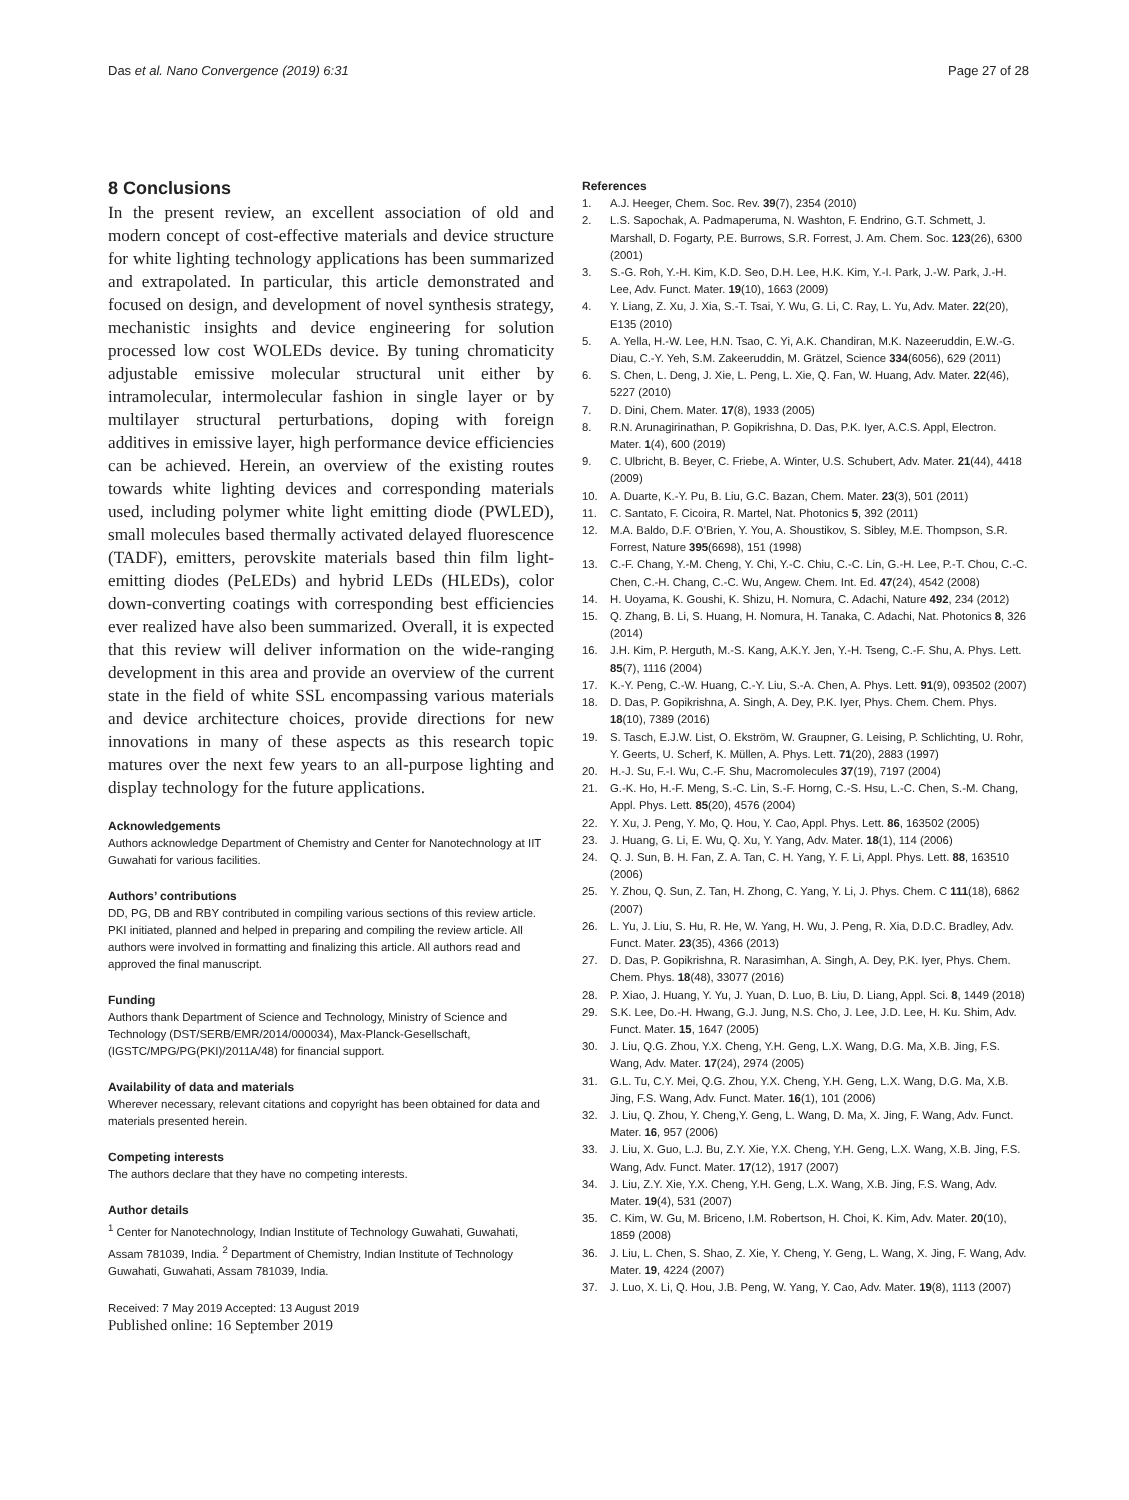Das et al. Nano Convergence (2019) 6:31 Page 27 of 28
8 Conclusions
In the present review, an excellent association of old and modern concept of cost-effective materials and device structure for white lighting technology applications has been summarized and extrapolated. In particular, this article demonstrated and focused on design, and development of novel synthesis strategy, mechanistic insights and device engineering for solution processed low cost WOLEDs device. By tuning chromaticity adjustable emissive molecular structural unit either by intramolecular, intermolecular fashion in single layer or by multilayer structural perturbations, doping with foreign additives in emissive layer, high performance device efficiencies can be achieved. Herein, an overview of the existing routes towards white lighting devices and corresponding materials used, including polymer white light emitting diode (PWLED), small molecules based thermally activated delayed fluorescence (TADF), emitters, perovskite materials based thin film light-emitting diodes (PeLEDs) and hybrid LEDs (HLEDs), color down-converting coatings with corresponding best efficiencies ever realized have also been summarized. Overall, it is expected that this review will deliver information on the wide-ranging development in this area and provide an overview of the current state in the field of white SSL encompassing various materials and device architecture choices, provide directions for new innovations in many of these aspects as this research topic matures over the next few years to an all-purpose lighting and display technology for the future applications.
Acknowledgements
Authors acknowledge Department of Chemistry and Center for Nanotechnology at IIT Guwahati for various facilities.
Authors’ contributions
DD, PG, DB and RBY contributed in compiling various sections of this review article. PKI initiated, planned and helped in preparing and compiling the review article. All authors were involved in formatting and finalizing this article. All authors read and approved the final manuscript.
Funding
Authors thank Department of Science and Technology, Ministry of Science and Technology (DST/SERB/EMR/2014/000034), Max-Planck-Gesellschaft, (IGSTC/MPG/PG(PKI)/2011A/48) for financial support.
Availability of data and materials
Wherever necessary, relevant citations and copyright has been obtained for data and materials presented herein.
Competing interests
The authors declare that they have no competing interests.
Author details
<sup>1</sup> Center for Nanotechnology, Indian Institute of Technology Guwahati, Guwahati, Assam 781039, India. <sup>2</sup> Department of Chemistry, Indian Institute of Technology Guwahati, Guwahati, Assam 781039, India.
Received: 7 May 2019 Accepted: 13 August 2019
Published online: 16 September 2019
References
1. A.J. Heeger, Chem. Soc. Rev. 39(7), 2354 (2010)
2. L.S. Sapochak, A. Padmaperuma, N. Washton, F. Endrino, G.T. Schmett, J. Marshall, D. Fogarty, P.E. Burrows, S.R. Forrest, J. Am. Chem. Soc. 123(26), 6300 (2001)
3. S.-G. Roh, Y.-H. Kim, K.D. Seo, D.H. Lee, H.K. Kim, Y.-I. Park, J.-W. Park, J.-H. Lee, Adv. Funct. Mater. 19(10), 1663 (2009)
4. Y. Liang, Z. Xu, J. Xia, S.-T. Tsai, Y. Wu, G. Li, C. Ray, L. Yu, Adv. Mater. 22(20), E135 (2010)
5. A. Yella, H.-W. Lee, H.N. Tsao, C. Yi, A.K. Chandiran, M.K. Nazeeruddin, E.W.-G. Diau, C.-Y. Yeh, S.M. Zakeeruddin, M. Grätzel, Science 334(6056), 629 (2011)
6. S. Chen, L. Deng, J. Xie, L. Peng, L. Xie, Q. Fan, W. Huang, Adv. Mater. 22(46), 5227 (2010)
7. D. Dini, Chem. Mater. 17(8), 1933 (2005)
8. R.N. Arunagirinathan, P. Gopikrishna, D. Das, P.K. Iyer, A.C.S. Appl, Electron. Mater. 1(4), 600 (2019)
9. C. Ulbricht, B. Beyer, C. Friebe, A. Winter, U.S. Schubert, Adv. Mater. 21(44), 4418 (2009)
10. A. Duarte, K.-Y. Pu, B. Liu, G.C. Bazan, Chem. Mater. 23(3), 501 (2011)
11. C. Santato, F. Cicoira, R. Martel, Nat. Photonics 5, 392 (2011)
12. M.A. Baldo, D.F. O’Brien, Y. You, A. Shoustikov, S. Sibley, M.E. Thompson, S.R. Forrest, Nature 395(6698), 151 (1998)
13. C.-F. Chang, Y.-M. Cheng, Y. Chi, Y.-C. Chiu, C.-C. Lin, G.-H. Lee, P.-T. Chou, C.-C. Chen, C.-H. Chang, C.-C. Wu, Angew. Chem. Int. Ed. 47(24), 4542 (2008)
14. H. Uoyama, K. Goushi, K. Shizu, H. Nomura, C. Adachi, Nature 492, 234 (2012)
15. Q. Zhang, B. Li, S. Huang, H. Nomura, H. Tanaka, C. Adachi, Nat. Photonics 8, 326 (2014)
16. J.H. Kim, P. Herguth, M.-S. Kang, A.K.Y. Jen, Y.-H. Tseng, C.-F. Shu, A. Phys. Lett. 85(7), 1116 (2004)
17. K.-Y. Peng, C.-W. Huang, C.-Y. Liu, S.-A. Chen, A. Phys. Lett. 91(9), 093502 (2007)
18. D. Das, P. Gopikrishna, A. Singh, A. Dey, P.K. Iyer, Phys. Chem. Chem. Phys. 18(10), 7389 (2016)
19. S. Tasch, E.J.W. List, O. Ekström, W. Graupner, G. Leising, P. Schlichting, U. Rohr, Y. Geerts, U. Scherf, K. Müllen, A. Phys. Lett. 71(20), 2883 (1997)
20. H.-J. Su, F.-I. Wu, C.-F. Shu, Macromolecules 37(19), 7197 (2004)
21. G.-K. Ho, H.-F. Meng, S.-C. Lin, S.-F. Horng, C.-S. Hsu, L.-C. Chen, S.-M. Chang, Appl. Phys. Lett. 85(20), 4576 (2004)
22. Y. Xu, J. Peng, Y. Mo, Q. Hou, Y. Cao, Appl. Phys. Lett. 86, 163502 (2005)
23. J. Huang, G. Li, E. Wu, Q. Xu, Y. Yang, Adv. Mater. 18(1), 114 (2006)
24. Q. J. Sun, B. H. Fan, Z. A. Tan, C. H. Yang, Y. F. Li, Appl. Phys. Lett. 88, 163510 (2006)
25. Y. Zhou, Q. Sun, Z. Tan, H. Zhong, C. Yang, Y. Li, J. Phys. Chem. C 111(18), 6862 (2007)
26. L. Yu, J. Liu, S. Hu, R. He, W. Yang, H. Wu, J. Peng, R. Xia, D.D.C. Bradley, Adv. Funct. Mater. 23(35), 4366 (2013)
27. D. Das, P. Gopikrishna, R. Narasimhan, A. Singh, A. Dey, P.K. Iyer, Phys. Chem. Chem. Phys. 18(48), 33077 (2016)
28. P. Xiao, J. Huang, Y. Yu, J. Yuan, D. Luo, B. Liu, D. Liang, Appl. Sci. 8, 1449 (2018)
29. S.K. Lee, Do.-H. Hwang, G.J. Jung, N.S. Cho, J. Lee, J.D. Lee, H. Ku. Shim, Adv. Funct. Mater. 15, 1647 (2005)
30. J. Liu, Q.G. Zhou, Y.X. Cheng, Y.H. Geng, L.X. Wang, D.G. Ma, X.B. Jing, F.S. Wang, Adv. Mater. 17(24), 2974 (2005)
31. G.L. Tu, C.Y. Mei, Q.G. Zhou, Y.X. Cheng, Y.H. Geng, L.X. Wang, D.G. Ma, X.B. Jing, F.S. Wang, Adv. Funct. Mater. 16(1), 101 (2006)
32. J. Liu, Q. Zhou, Y. Cheng,Y. Geng, L. Wang, D. Ma, X. Jing, F. Wang, Adv. Funct. Mater. 16, 957 (2006)
33. J. Liu, X. Guo, L.J. Bu, Z.Y. Xie, Y.X. Cheng, Y.H. Geng, L.X. Wang, X.B. Jing, F.S. Wang, Adv. Funct. Mater. 17(12), 1917 (2007)
34. J. Liu, Z.Y. Xie, Y.X. Cheng, Y.H. Geng, L.X. Wang, X.B. Jing, F.S. Wang, Adv. Mater. 19(4), 531 (2007)
35. C. Kim, W. Gu, M. Briceno, I.M. Robertson, H. Choi, K. Kim, Adv. Mater. 20(10), 1859 (2008)
36. J. Liu, L. Chen, S. Shao, Z. Xie, Y. Cheng, Y. Geng, L. Wang, X. Jing, F. Wang, Adv. Mater. 19, 4224 (2007)
37. J. Luo, X. Li, Q. Hou, J.B. Peng, W. Yang, Y. Cao, Adv. Mater. 19(8), 1113 (2007)